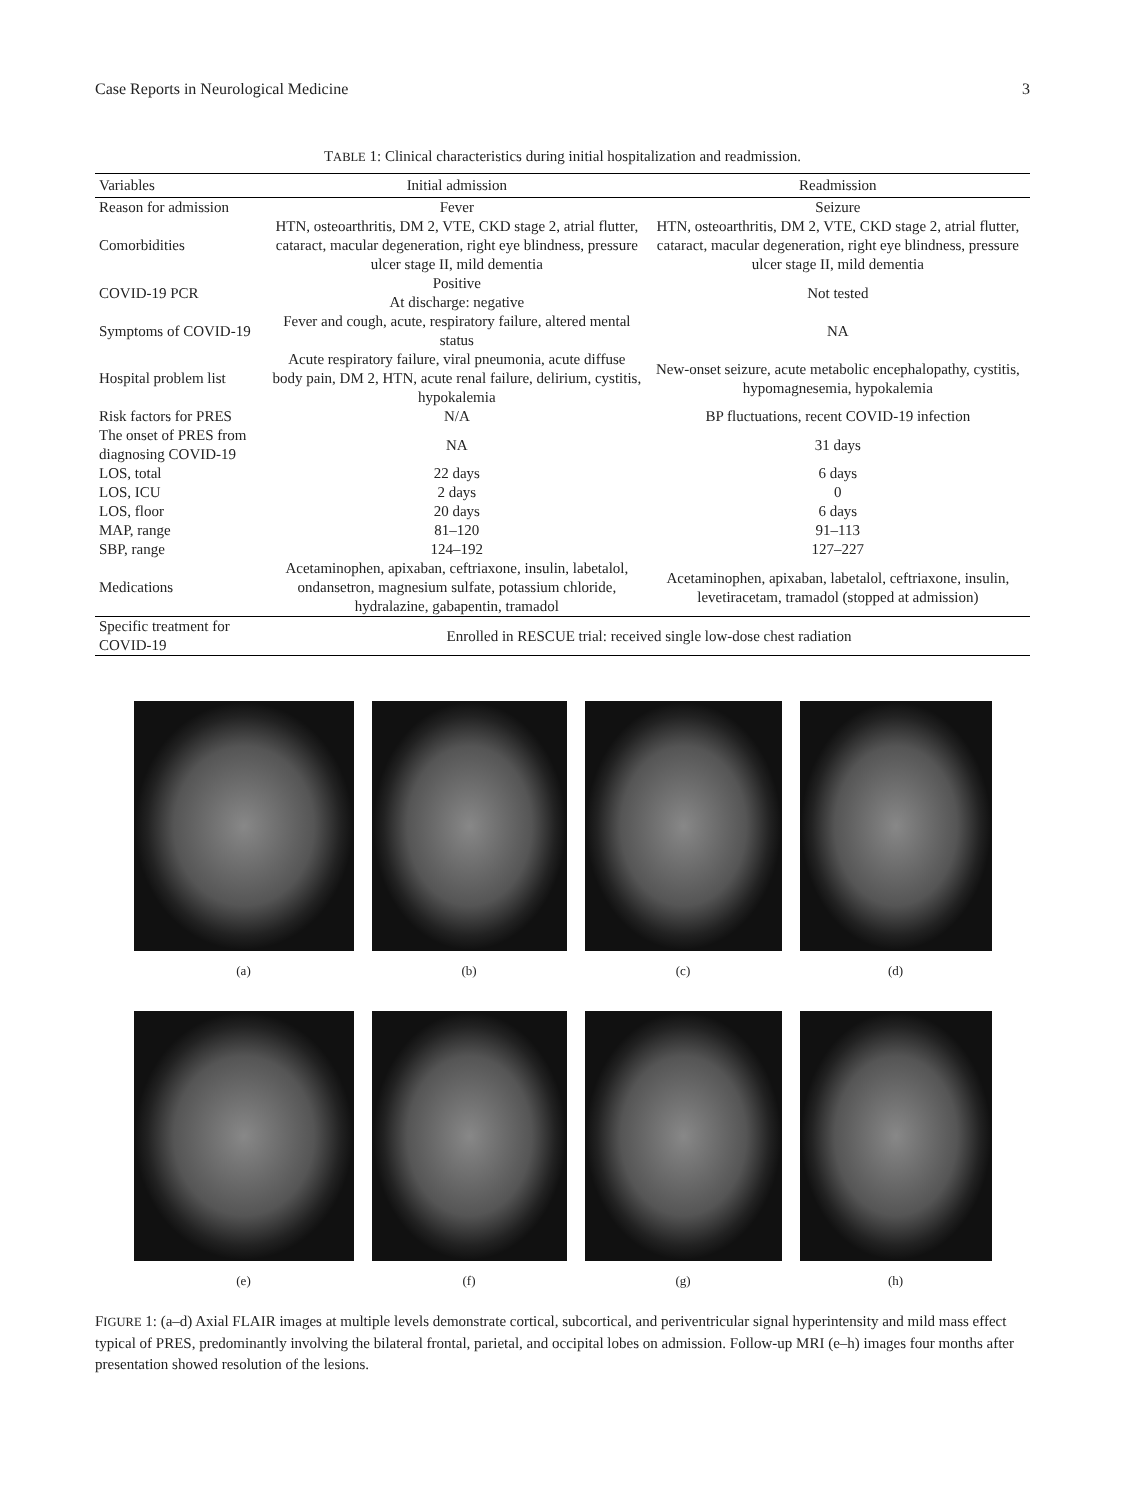Case Reports in Neurological Medicine 3
TABLE 1: Clinical characteristics during initial hospitalization and readmission.
| Variables | Initial admission | Readmission |
| --- | --- | --- |
| Reason for admission | Fever | Seizure |
| Comorbidities | HTN, osteoarthritis, DM 2, VTE, CKD stage 2, atrial flutter, cataract, macular degeneration, right eye blindness, pressure ulcer stage II, mild dementia | HTN, osteoarthritis, DM 2, VTE, CKD stage 2, atrial flutter, cataract, macular degeneration, right eye blindness, pressure ulcer stage II, mild dementia |
| COVID-19 PCR | Positive At discharge: negative | Not tested |
| Symptoms of COVID-19 | Fever and cough, acute, respiratory failure, altered mental status | NA |
| Hospital problem list | Acute respiratory failure, viral pneumonia, acute diffuse body pain, DM 2, HTN, acute renal failure, delirium, cystitis, hypokalemia | New-onset seizure, acute metabolic encephalopathy, cystitis, hypomagnesemia, hypokalemia |
| Risk factors for PRES | N/A | BP fluctuations, recent COVID-19 infection |
| The onset of PRES from diagnosing COVID-19 | NA | 31 days |
| LOS, total | 22 days | 6 days |
| LOS, ICU | 2 days | 0 |
| LOS, floor | 20 days | 6 days |
| MAP, range | 81–120 | 91–113 |
| SBP, range | 124–192 | 127–227 |
| Medications | Acetaminophen, apixaban, ceftriaxone, insulin, labetalol, ondansetron, magnesium sulfate, potassium chloride, hydralazine, gabapentin, tramadol | Acetaminophen, apixaban, labetalol, ceftriaxone, insulin, levetiracetam, tramadol (stopped at admission) |
| Specific treatment for COVID-19 | Enrolled in RESCUE trial: received single low-dose chest radiation | |
(a)
(b)
(c)
(d)
(e)
(f)
(g)
(h)
FIGURE 1: (a–d) Axial FLAIR images at multiple levels demonstrate cortical, subcortical, and periventricular signal hyperintensity and mild mass effect typical of PRES, predominantly involving the bilateral frontal, parietal, and occipital lobes on admission. Follow-up MRI (e–h) images four months after presentation showed resolution of the lesions.